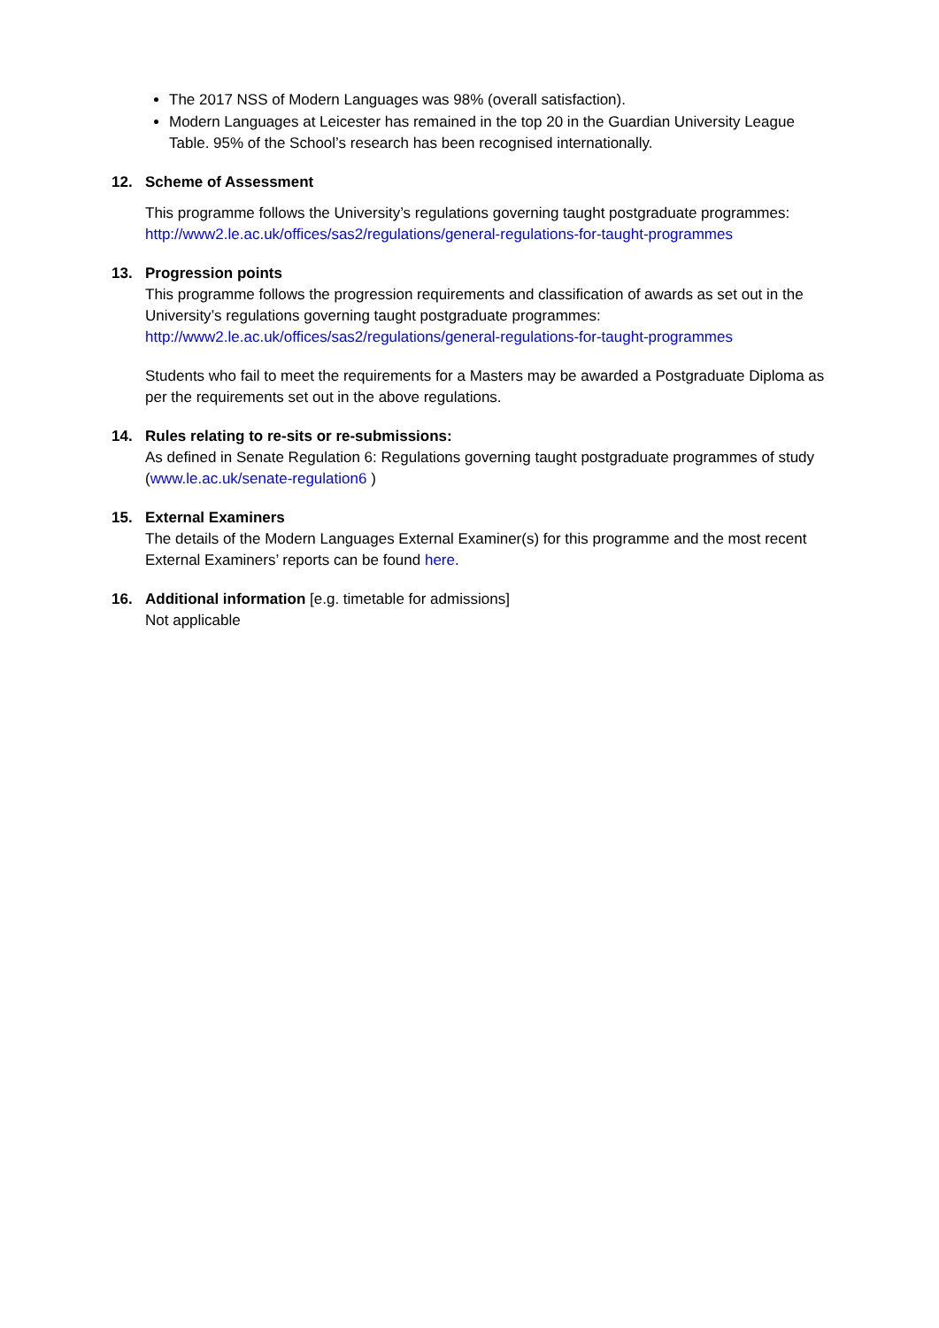The 2017 NSS of Modern Languages was 98% (overall satisfaction).
Modern Languages at Leicester has remained in the top 20 in the Guardian University League Table. 95% of the School’s research has been recognised internationally.
12. Scheme of Assessment
This programme follows the University’s regulations governing taught postgraduate programmes:
http://www2.le.ac.uk/offices/sas2/regulations/general-regulations-for-taught-programmes
13. Progression points
This programme follows the progression requirements and classification of awards as set out in the University’s regulations governing taught postgraduate programmes:
http://www2.le.ac.uk/offices/sas2/regulations/general-regulations-for-taught-programmes
Students who fail to meet the requirements for a Masters may be awarded a Postgraduate Diploma as per the requirements set out in the above regulations.
14. Rules relating to re-sits or re-submissions:
As defined in Senate Regulation 6: Regulations governing taught postgraduate programmes of study (www.le.ac.uk/senate-regulation6 )
15. External Examiners
The details of the Modern Languages External Examiner(s) for this programme and the most recent External Examiners’ reports can be found here.
16. Additional information [e.g. timetable for admissions]
Not applicable